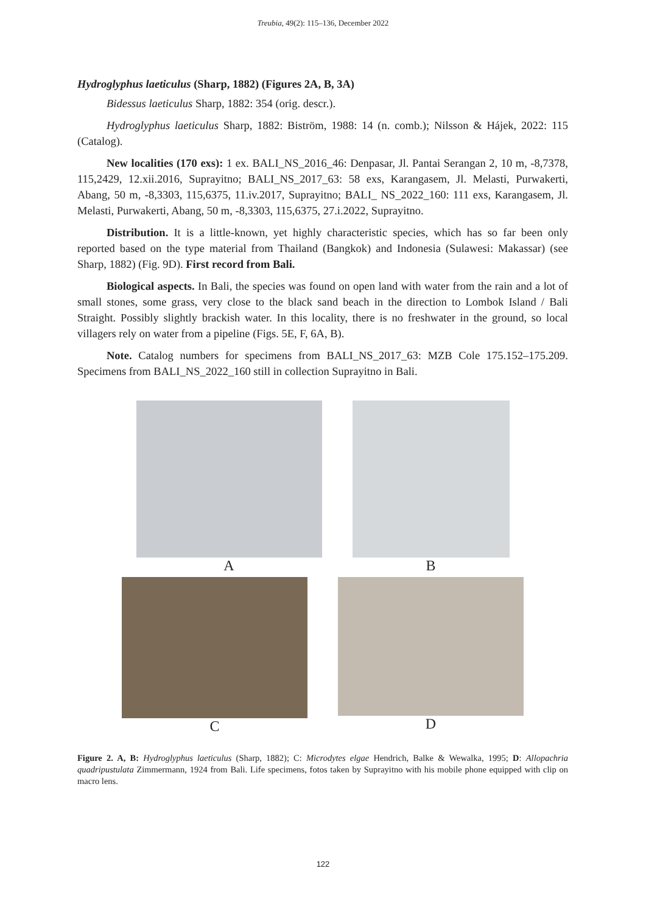Treubia, 49(2): 115–136, December 2022
Hydroglyphus laeticulus (Sharp, 1882) (Figures 2A, B, 3A)
Bidessus laeticulus Sharp, 1882: 354 (orig. descr.).
Hydroglyphus laeticulus Sharp, 1882: Biström, 1988: 14 (n. comb.); Nilsson & Hájek, 2022: 115 (Catalog).
New localities (170 exs): 1 ex. BALI_NS_2016_46: Denpasar, Jl. Pantai Serangan 2, 10 m, -8,7378, 115,2429, 12.xii.2016, Suprayitno; BALI_NS_2017_63: 58 exs, Karangasem, Jl. Melasti, Purwakerti, Abang, 50 m, -8,3303, 115,6375, 11.iv.2017, Suprayitno; BALI_ NS_2022_160: 111 exs, Karangasem, Jl. Melasti, Purwakerti, Abang, 50 m, -8,3303, 115,6375, 27.i.2022, Suprayitno.
Distribution. It is a little-known, yet highly characteristic species, which has so far been only reported based on the type material from Thailand (Bangkok) and Indonesia (Sulawesi: Makassar) (see Sharp, 1882) (Fig. 9D). First record from Bali.
Biological aspects. In Bali, the species was found on open land with water from the rain and a lot of small stones, some grass, very close to the black sand beach in the direction to Lombok Island / Bali Straight. Possibly slightly brackish water. In this locality, there is no freshwater in the ground, so local villagers rely on water from a pipeline (Figs. 5E, F, 6A, B).
Note. Catalog numbers for specimens from BALI_NS_2017_63: MZB Cole 175.152–175.209. Specimens from BALI_NS_2022_160 still in collection Suprayitno in Bali.
A B
C D
Figure 2. A, B: Hydroglyphus laeticulus (Sharp, 1882); C: Microdytes elgae Hendrich, Balke & Wewalka, 1995; D: Allopachria quadripustulata Zimmermann, 1924 from Bali. Life specimens, fotos taken by Suprayitno with his mobile phone equipped with clip on macro lens.
122